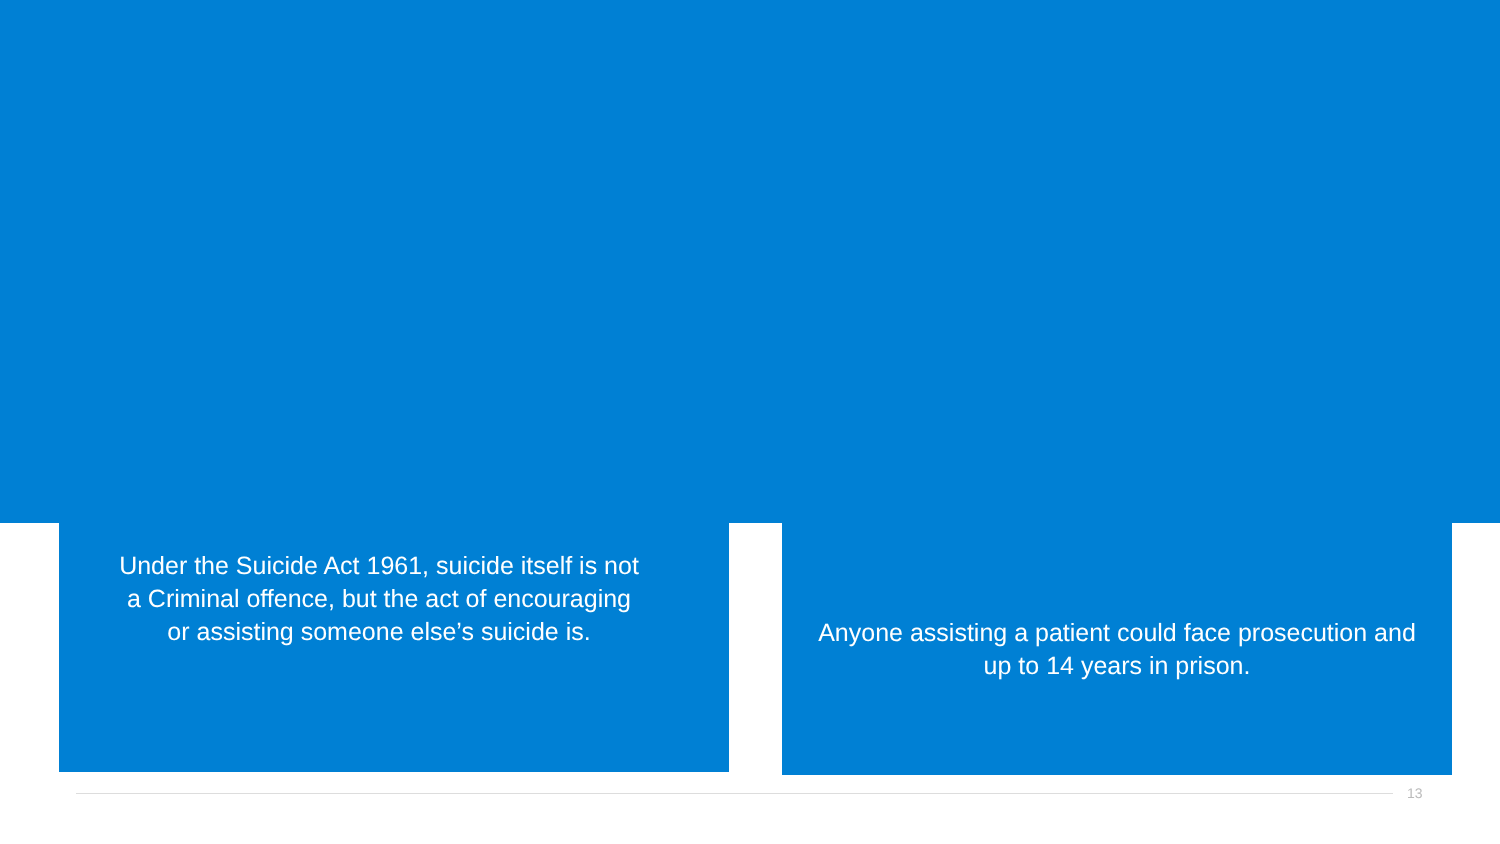Under the Suicide Act 1961, suicide itself is not a Criminal offence, but the act of encouraging or assisting someone else’s suicide is.
Anyone assisting a patient could face prosecution and up to 14 years in prison.
13